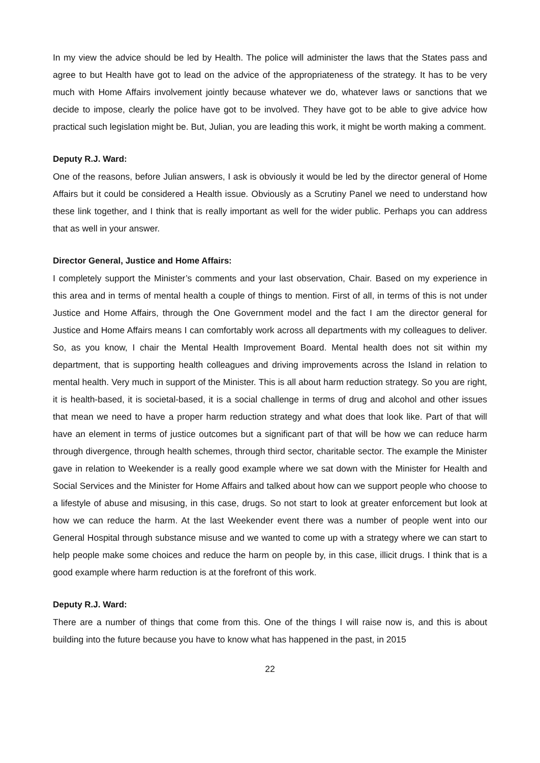In my view the advice should be led by Health. The police will administer the laws that the States pass and agree to but Health have got to lead on the advice of the appropriateness of the strategy. It has to be very much with Home Affairs involvement jointly because whatever we do, whatever laws or sanctions that we decide to impose, clearly the police have got to be involved. They have got to be able to give advice how practical such legislation might be. But, Julian, you are leading this work, it might be worth making a comment.
Deputy R.J. Ward:
One of the reasons, before Julian answers, I ask is obviously it would be led by the director general of Home Affairs but it could be considered a Health issue. Obviously as a Scrutiny Panel we need to understand how these link together, and I think that is really important as well for the wider public. Perhaps you can address that as well in your answer.
Director General, Justice and Home Affairs:
I completely support the Minister’s comments and your last observation, Chair. Based on my experience in this area and in terms of mental health a couple of things to mention. First of all, in terms of this is not under Justice and Home Affairs, through the One Government model and the fact I am the director general for Justice and Home Affairs means I can comfortably work across all departments with my colleagues to deliver. So, as you know, I chair the Mental Health Improvement Board. Mental health does not sit within my department, that is supporting health colleagues and driving improvements across the Island in relation to mental health. Very much in support of the Minister. This is all about harm reduction strategy. So you are right, it is health-based, it is societal-based, it is a social challenge in terms of drug and alcohol and other issues that mean we need to have a proper harm reduction strategy and what does that look like. Part of that will have an element in terms of justice outcomes but a significant part of that will be how we can reduce harm through divergence, through health schemes, through third sector, charitable sector. The example the Minister gave in relation to Weekender is a really good example where we sat down with the Minister for Health and Social Services and the Minister for Home Affairs and talked about how can we support people who choose to a lifestyle of abuse and misusing, in this case, drugs. So not start to look at greater enforcement but look at how we can reduce the harm. At the last Weekender event there was a number of people went into our General Hospital through substance misuse and we wanted to come up with a strategy where we can start to help people make some choices and reduce the harm on people by, in this case, illicit drugs. I think that is a good example where harm reduction is at the forefront of this work.
Deputy R.J. Ward:
There are a number of things that come from this. One of the things I will raise now is, and this is about building into the future because you have to know what has happened in the past, in 2015
22